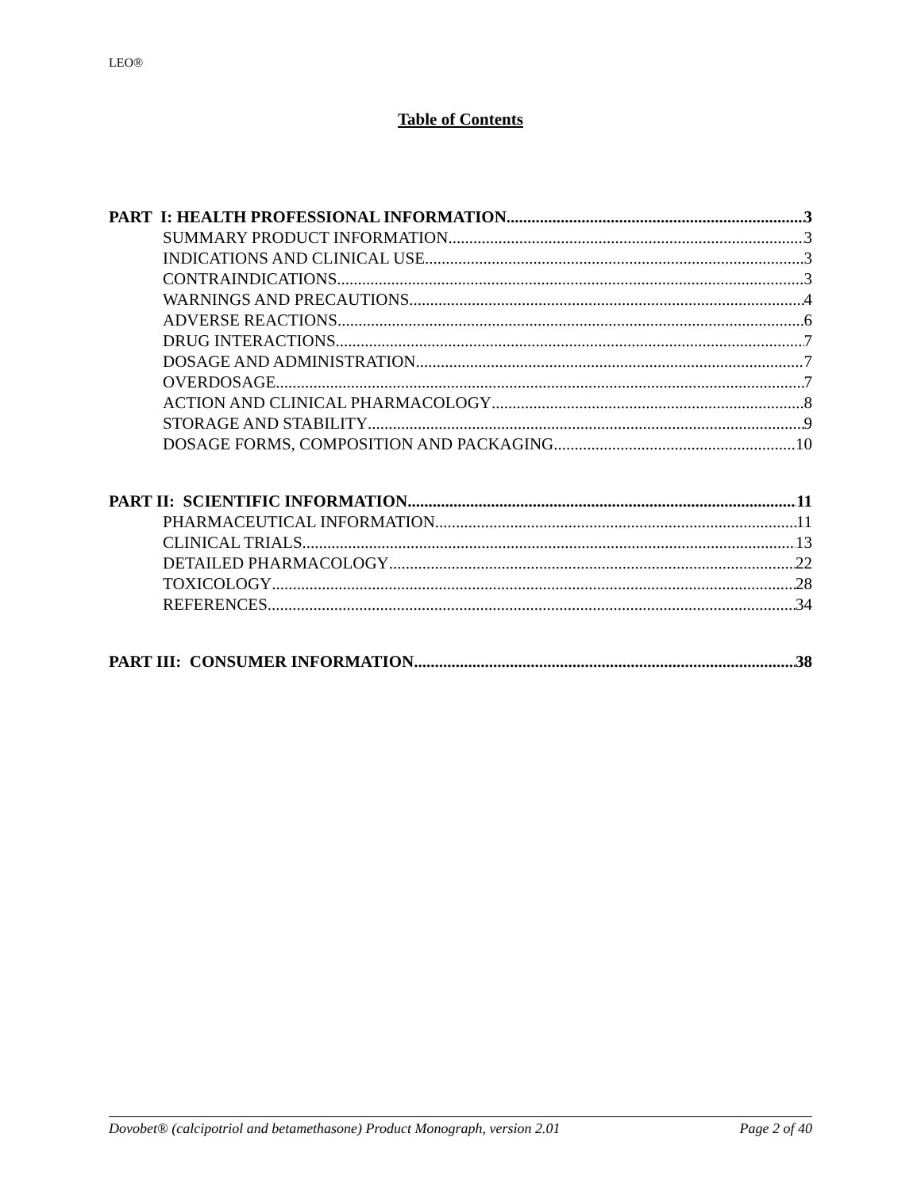LEO®
Table of Contents
PART I: HEALTH PROFESSIONAL INFORMATION 3
SUMMARY PRODUCT INFORMATION 3
INDICATIONS AND CLINICAL USE 3
CONTRAINDICATIONS 3
WARNINGS AND PRECAUTIONS 4
ADVERSE REACTIONS 6
DRUG INTERACTIONS 7
DOSAGE AND ADMINISTRATION 7
OVERDOSAGE 7
ACTION AND CLINICAL PHARMACOLOGY 8
STORAGE AND STABILITY 9
DOSAGE FORMS, COMPOSITION AND PACKAGING 10
PART II: SCIENTIFIC INFORMATION 11
PHARMACEUTICAL INFORMATION 11
CLINICAL TRIALS 13
DETAILED PHARMACOLOGY 22
TOXICOLOGY 28
REFERENCES 34
PART III: CONSUMER INFORMATION 38
Dovobet® (calcipotriol and betamethasone) Product Monograph, version 2.01 Page 2 of 40